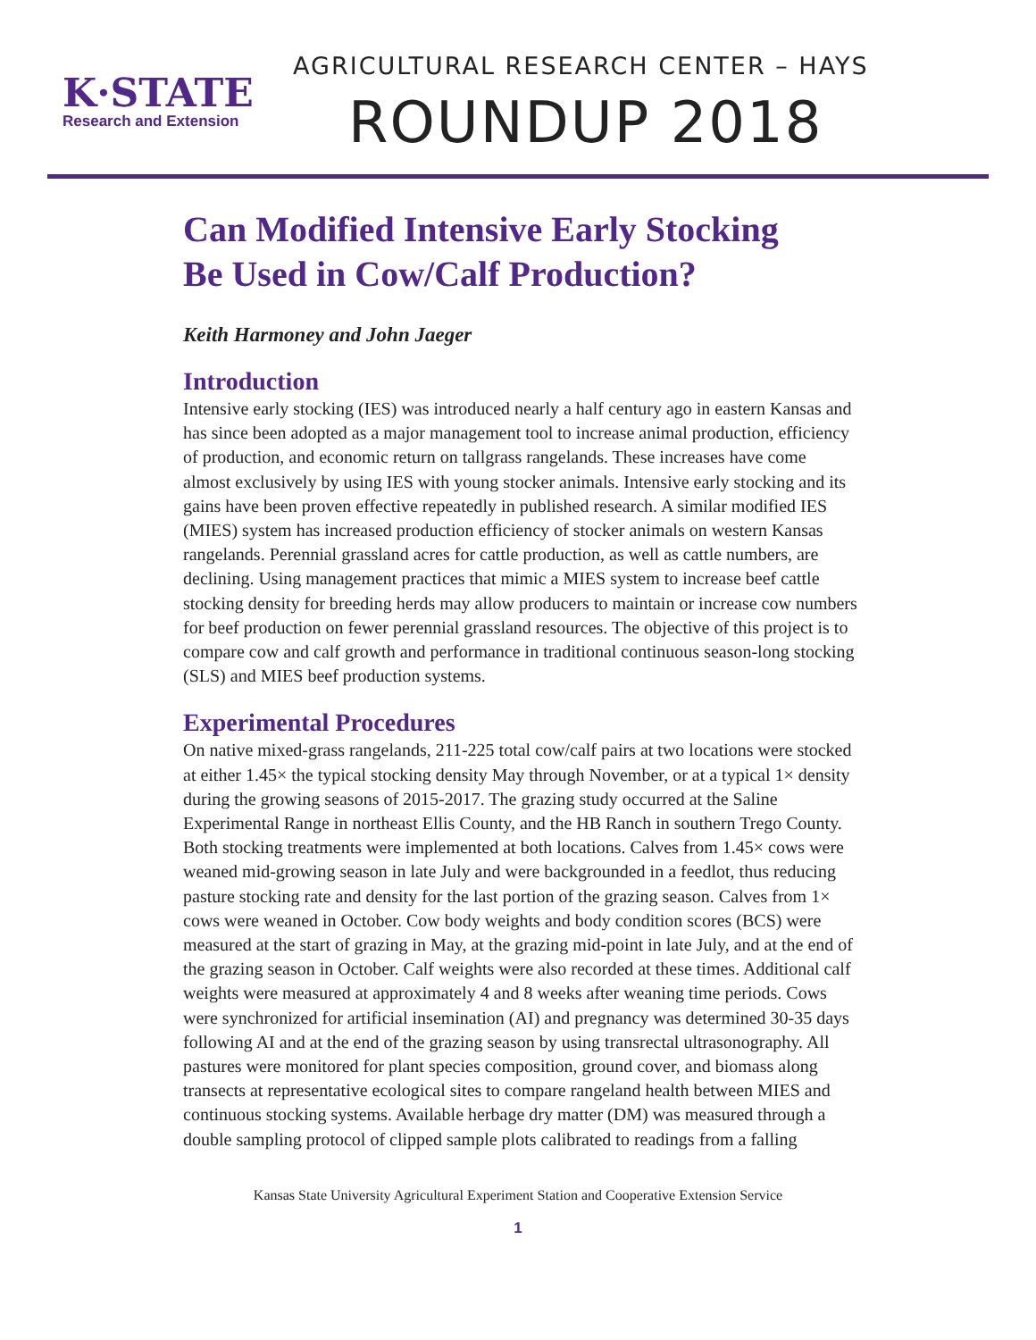K·STATE
Research and Extension
AGRICULTURAL RESEARCH CENTER – HAYS
ROUNDUP 2018
Can Modified Intensive Early Stocking
Be Used in Cow/Calf Production?
Keith Harmoney and John Jaeger
Introduction
Intensive early stocking (IES) was introduced nearly a half century ago in eastern Kansas and has since been adopted as a major management tool to increase animal production, efficiency of production, and economic return on tallgrass rangelands. These increases have come almost exclusively by using IES with young stocker animals. Intensive early stocking and its gains have been proven effective repeatedly in published research. A similar modified IES (MIES) system has increased production efficiency of stocker animals on western Kansas rangelands. Perennial grassland acres for cattle production, as well as cattle numbers, are declining. Using management practices that mimic a MIES system to increase beef cattle stocking density for breeding herds may allow producers to maintain or increase cow numbers for beef production on fewer perennial grassland resources. The objective of this project is to compare cow and calf growth and performance in traditional continuous season-long stocking (SLS) and MIES beef production systems.
Experimental Procedures
On native mixed-grass rangelands, 211-225 total cow/calf pairs at two locations were stocked at either 1.45× the typical stocking density May through November, or at a typical 1× density during the growing seasons of 2015-2017. The grazing study occurred at the Saline Experimental Range in northeast Ellis County, and the HB Ranch in southern Trego County. Both stocking treatments were implemented at both locations. Calves from 1.45× cows were weaned mid-growing season in late July and were backgrounded in a feedlot, thus reducing pasture stocking rate and density for the last portion of the grazing season. Calves from 1× cows were weaned in October. Cow body weights and body condition scores (BCS) were measured at the start of grazing in May, at the grazing mid-point in late July, and at the end of the grazing season in October. Calf weights were also recorded at these times. Additional calf weights were measured at approximately 4 and 8 weeks after weaning time periods. Cows were synchronized for artificial insemination (AI) and pregnancy was determined 30-35 days following AI and at the end of the grazing season by using transrectal ultrasonography. All pastures were monitored for plant species composition, ground cover, and biomass along transects at representative ecological sites to compare rangeland health between MIES and continuous stocking systems. Available herbage dry matter (DM) was measured through a double sampling protocol of clipped sample plots calibrated to readings from a falling
Kansas State University Agricultural Experiment Station and Cooperative Extension Service
1